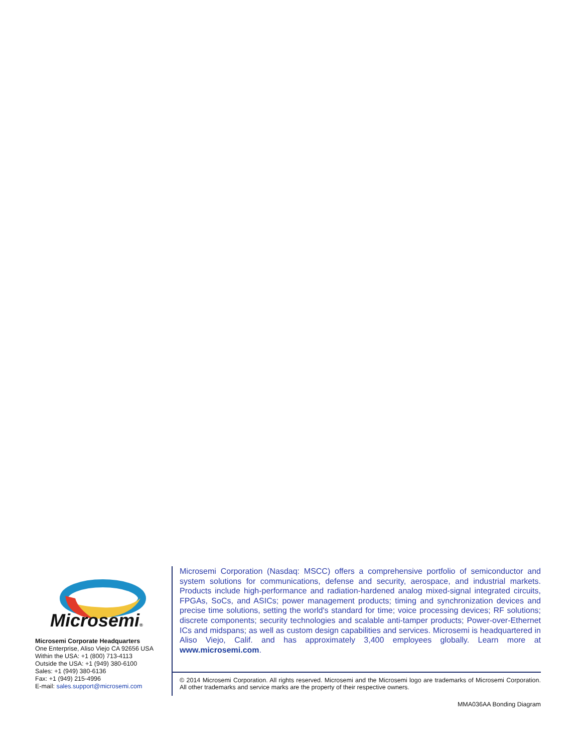Microsemi®
Microsemi Corporate Headquarters
One Enterprise, Aliso Viejo CA 92656 USA
Within the USA: +1 (800) 713-4113
Outside the USA: +1 (949) 380-6100
Sales: +1 (949) 380-6136
Fax: +1 (949) 215-4996
E-mail: sales.support@microsemi.com
Microsemi Corporation (Nasdaq: MSCC) offers a comprehensive portfolio of semiconductor and system solutions for communications, defense and security, aerospace, and industrial markets. Products include high-performance and radiation-hardened analog mixed-signal integrated circuits, FPGAs, SoCs, and ASICs; power management products; timing and synchronization devices and precise time solutions, setting the world's standard for time; voice processing devices; RF solutions; discrete components; security technologies and scalable anti-tamper products; Power-over-Ethernet ICs and midspans; as well as custom design capabilities and services. Microsemi is headquartered in Aliso Viejo, Calif. and has approximately 3,400 employees globally. Learn more at www.microsemi.com.
© 2014 Microsemi Corporation. All rights reserved. Microsemi and the Microsemi logo are trademarks of Microsemi Corporation. All other trademarks and service marks are the property of their respective owners.
MMA036AA Bonding Diagram